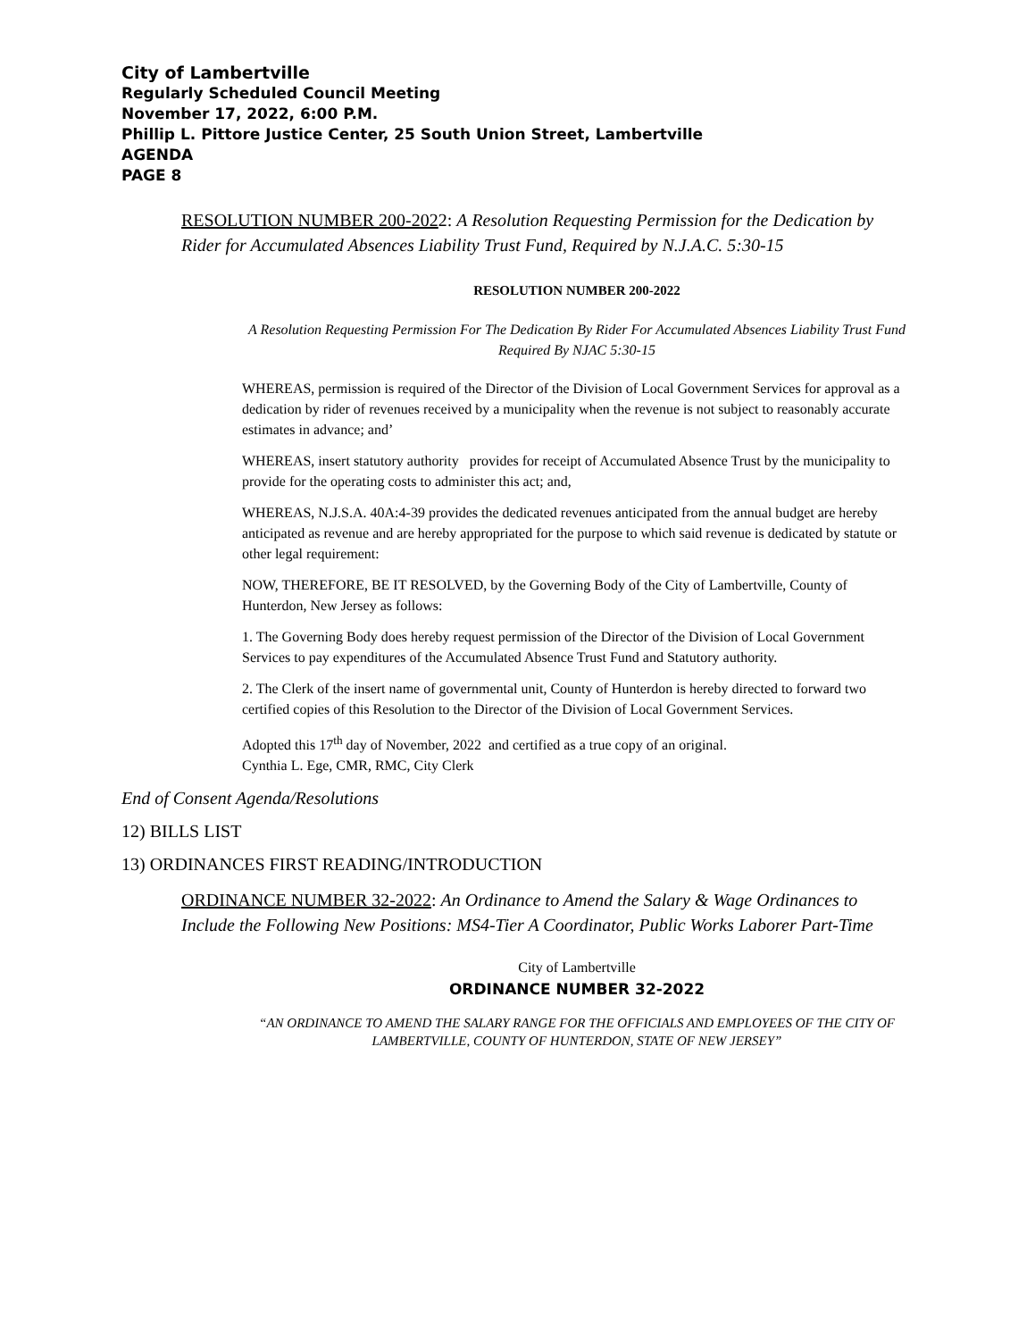City of Lambertville
Regularly Scheduled Council Meeting
November 17, 2022, 6:00 P.M.
Phillip L. Pittore Justice Center, 25 South Union Street, Lambertville
AGENDA
PAGE 8
RESOLUTION NUMBER 200-2022: A Resolution Requesting Permission for the Dedication by Rider for Accumulated Absences Liability Trust Fund, Required by N.J.A.C. 5:30-15
RESOLUTION NUMBER 200-2022
A Resolution Requesting Permission For The Dedication By Rider For Accumulated Absences Liability Trust Fund Required By NJAC 5:30-15
WHEREAS, permission is required of the Director of the Division of Local Government Services for approval as a dedication by rider of revenues received by a municipality when the revenue is not subject to reasonably accurate estimates in advance; and’
WHEREAS, insert statutory authority provides for receipt of Accumulated Absence Trust by the municipality to provide for the operating costs to administer this act; and,
WHEREAS, N.J.S.A. 40A:4-39 provides the dedicated revenues anticipated from the annual budget are hereby anticipated as revenue and are hereby appropriated for the purpose to which said revenue is dedicated by statute or other legal requirement:
NOW, THEREFORE, BE IT RESOLVED, by the Governing Body of the City of Lambertville, County of Hunterdon, New Jersey as follows:
1. The Governing Body does hereby request permission of the Director of the Division of Local Government Services to pay expenditures of the Accumulated Absence Trust Fund and Statutory authority.
2. The Clerk of the insert name of governmental unit, County of Hunterdon is hereby directed to forward two certified copies of this Resolution to the Director of the Division of Local Government Services.
Adopted this 17<sup>th</sup> day of November, 2022 and certified as a true copy of an original.
Cynthia L. Ege, CMR, RMC, City Clerk
End of Consent Agenda/Resolutions
12) BILLS LIST
13) ORDINANCES FIRST READING/INTRODUCTION
ORDINANCE NUMBER 32-2022: An Ordinance to Amend the Salary & Wage Ordinances to Include the Following New Positions: MS4-Tier A Coordinator, Public Works Laborer Part-Time
City of Lambertville
ORDINANCE NUMBER 32-2022
“AN ORDINANCE TO AMEND THE SALARY RANGE FOR THE OFFICIALS AND EMPLOYEES OF THE CITY OF LAMBERTVILLE, COUNTY OF HUNTERDON, STATE OF NEW JERSEY”